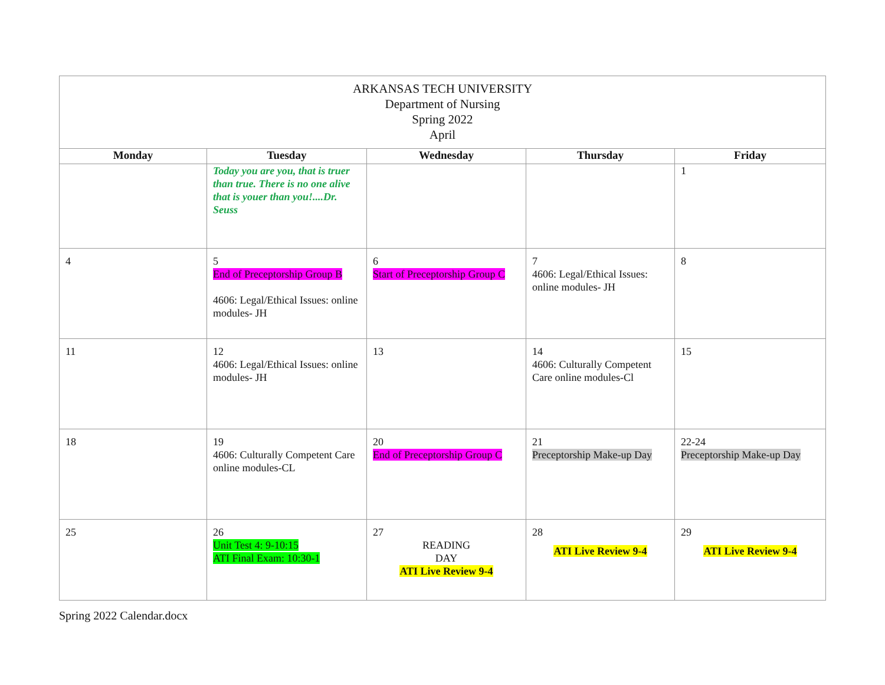| ARKANSAS TECH UNIVERSITY Department of Nursing Spring 2022 April | | | | |
| Monday | Tuesday | Wednesday | Thursday | Friday |
| | Today you are you, that is truer than true. There is no one alive that is youer than you!....Dr. Seuss | | | 1 |
| 4 | 5 End of Preceptorship Group B 4606: Legal/Ethical Issues: online modules- JH | 6 Start of Preceptorship Group C | 7 4606: Legal/Ethical Issues: online modules- JH | 8 |
| 11 | 12 4606: Legal/Ethical Issues: online modules- JH | 13 | 14 4606: Culturally Competent Care online modules-Cl | 15 |
| 18 | 19 4606: Culturally Competent Care online modules-CL | 20 End of Preceptorship Group C | 21 Preceptorship Make-up Day | 22-24 Preceptorship Make-up Day |
| 25 | 26 Unit Test 4: 9-10:15 ATI Final Exam: 10:30-1 | 27 READING DAY ATI Live Review 9-4 | 28 ATI Live Review 9-4 | 29 ATI Live Review 9-4 |
Spring 2022 Calendar.docx